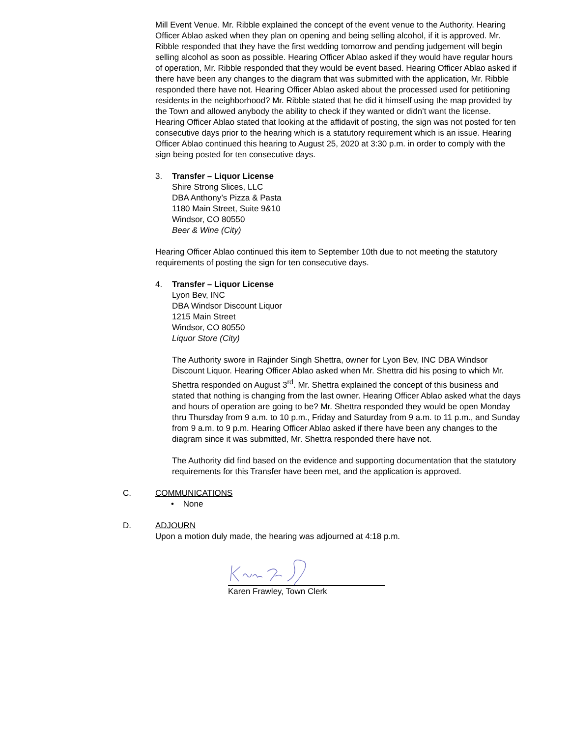Mill Event Venue. Mr. Ribble explained the concept of the event venue to the Authority. Hearing Officer Ablao asked when they plan on opening and being selling alcohol, if it is approved. Mr. Ribble responded that they have the first wedding tomorrow and pending judgement will begin selling alcohol as soon as possible. Hearing Officer Ablao asked if they would have regular hours of operation, Mr. Ribble responded that they would be event based. Hearing Officer Ablao asked if there have been any changes to the diagram that was submitted with the application, Mr. Ribble responded there have not. Hearing Officer Ablao asked about the processed used for petitioning residents in the neighborhood? Mr. Ribble stated that he did it himself using the map provided by the Town and allowed anybody the ability to check if they wanted or didn’t want the license. Hearing Officer Ablao stated that looking at the affidavit of posting, the sign was not posted for ten consecutive days prior to the hearing which is a statutory requirement which is an issue. Hearing Officer Ablao continued this hearing to August 25, 2020 at 3:30 p.m. in order to comply with the sign being posted for ten consecutive days.
3. Transfer – Liquor License
Shire Strong Slices, LLC
DBA Anthony’s Pizza & Pasta
1180 Main Street, Suite 9&10
Windsor, CO 80550
Beer & Wine (City)
Hearing Officer Ablao continued this item to September 10th due to not meeting the statutory requirements of posting the sign for ten consecutive days.
4. Transfer – Liquor License
Lyon Bev, INC
DBA Windsor Discount Liquor
1215 Main Street
Windsor, CO 80550
Liquor Store (City)
The Authority swore in Rajinder Singh Shettra, owner for Lyon Bev, INC DBA Windsor Discount Liquor. Hearing Officer Ablao asked when Mr. Shettra did his posing to which Mr. Shettra responded on August 3<sup>rd</sup>. Mr. Shettra explained the concept of this business and stated that nothing is changing from the last owner. Hearing Officer Ablao asked what the days and hours of operation are going to be? Mr. Shettra responded they would be open Monday thru Thursday from 9 a.m. to 10 p.m., Friday and Saturday from 9 a.m. to 11 p.m., and Sunday from 9 a.m. to 9 p.m. Hearing Officer Ablao asked if there have been any changes to the diagram since it was submitted, Mr. Shettra responded there have not.
The Authority did find based on the evidence and supporting documentation that the statutory requirements for this Transfer have been met, and the application is approved.
C. COMMUNICATIONS
• None
D. ADJOURN
Upon a motion duly made, the hearing was adjourned at 4:18 p.m.
Karen Frawley, Town Clerk